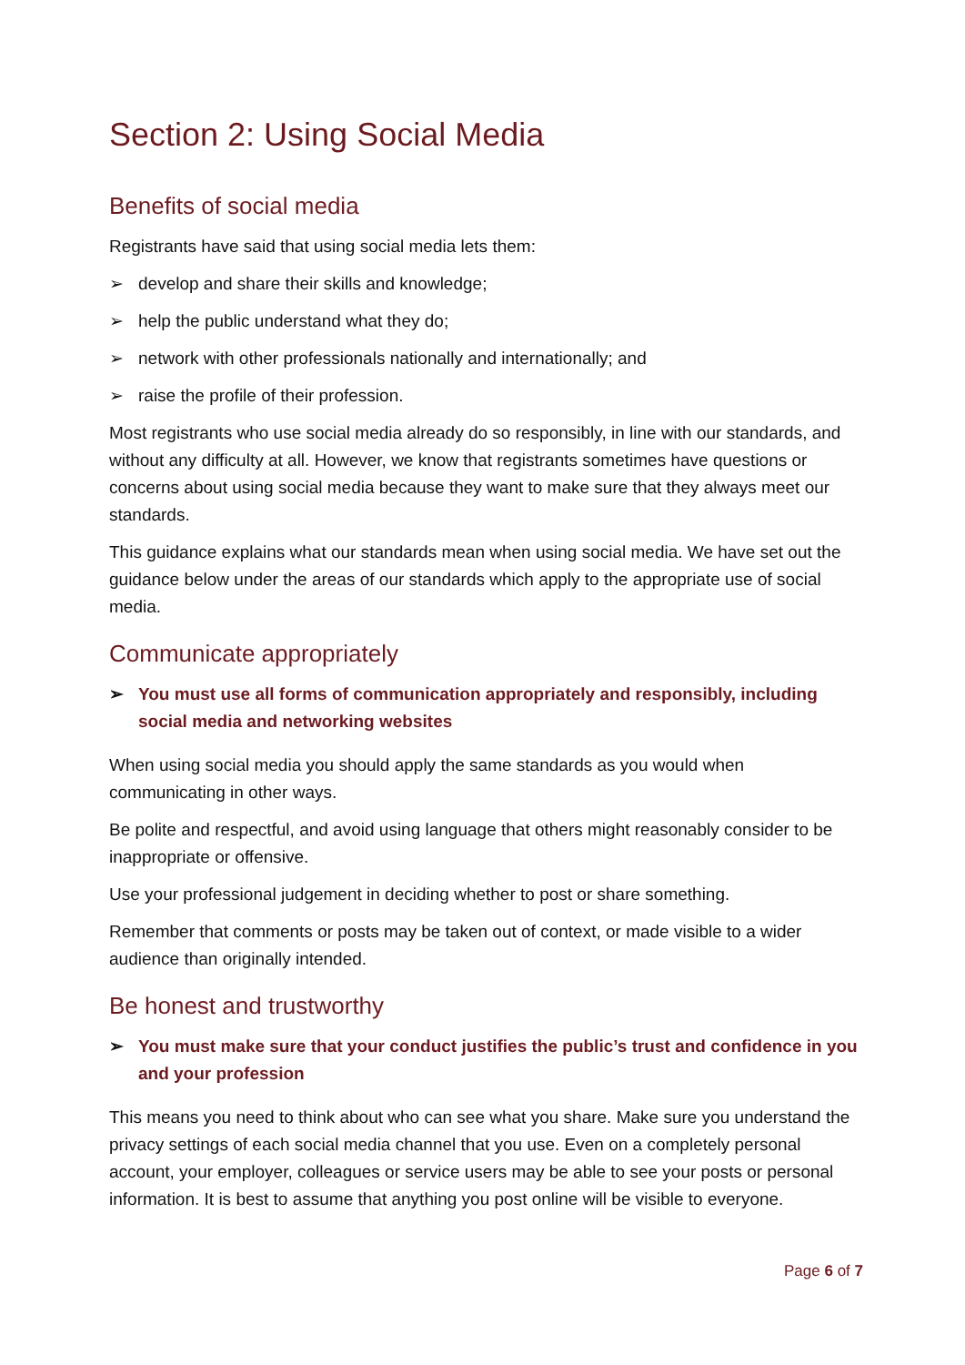Section 2: Using Social Media
Benefits of social media
Registrants have said that using social media lets them:
➢ develop and share their skills and knowledge;
➢ help the public understand what they do;
➢ network with other professionals nationally and internationally; and
➢ raise the profile of their profession.
Most registrants who use social media already do so responsibly, in line with our standards, and without any difficulty at all. However, we know that registrants sometimes have questions or concerns about using social media because they want to make sure that they always meet our standards.
This guidance explains what our standards mean when using social media. We have set out the guidance below under the areas of our standards which apply to the appropriate use of social media.
Communicate appropriately
➢ You must use all forms of communication appropriately and responsibly, including social media and networking websites
When using social media you should apply the same standards as you would when communicating in other ways.
Be polite and respectful, and avoid using language that others might reasonably consider to be inappropriate or offensive.
Use your professional judgement in deciding whether to post or share something.
Remember that comments or posts may be taken out of context, or made visible to a wider audience than originally intended.
Be honest and trustworthy
➢ You must make sure that your conduct justifies the public’s trust and confidence in you and your profession
This means you need to think about who can see what you share. Make sure you understand the privacy settings of each social media channel that you use. Even on a completely personal account, your employer, colleagues or service users may be able to see your posts or personal information. It is best to assume that anything you post online will be visible to everyone.
Page 6 of 7